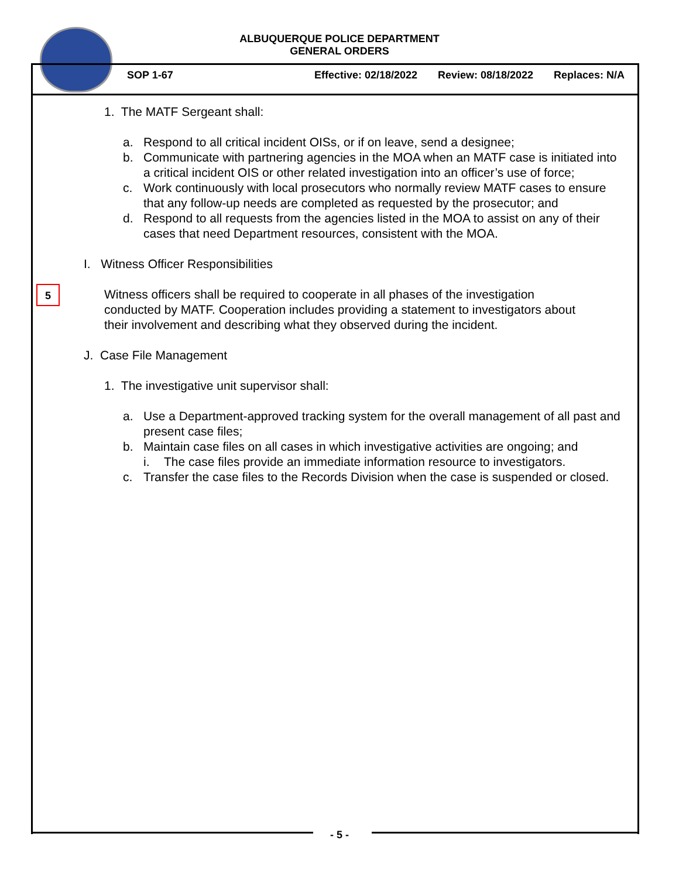ALBUQUERQUE POLICE DEPARTMENT
GENERAL ORDERS
SOP 1-67 Effective: 02/18/2022 Review: 08/18/2022 Replaces: N/A
1. The MATF Sergeant shall:
a. Respond to all critical incident OISs, or if on leave, send a designee;
b. Communicate with partnering agencies in the MOA when an MATF case is initiated into a critical incident OIS or other related investigation into an officer’s use of force;
c. Work continuously with local prosecutors who normally review MATF cases to ensure that any follow-up needs are completed as requested by the prosecutor; and
d. Respond to all requests from the agencies listed in the MOA to assist on any of their cases that need Department resources, consistent with the MOA.
I. Witness Officer Responsibilities
Witness officers shall be required to cooperate in all phases of the investigation conducted by MATF. Cooperation includes providing a statement to investigators about their involvement and describing what they observed during the incident.
J. Case File Management
1. The investigative unit supervisor shall:
a. Use a Department-approved tracking system for the overall management of all past and present case files;
b. Maintain case files on all cases in which investigative activities are ongoing; and
i. The case files provide an immediate information resource to investigators.
c. Transfer the case files to the Records Division when the case is suspended or closed.
5
- 5 -